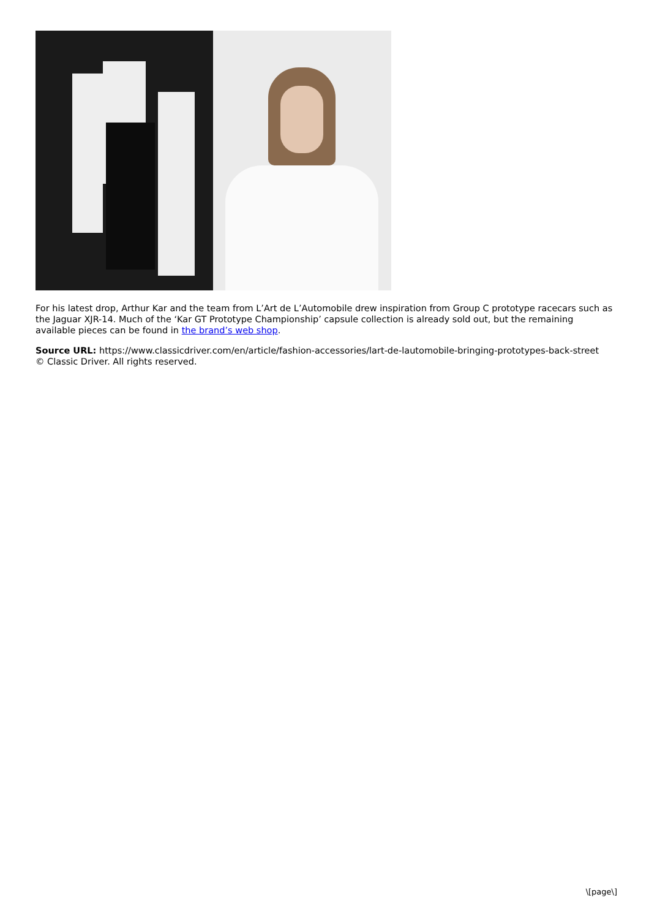For his latest drop, Arthur Kar and the team from L’Art de L’Automobile drew inspiration from Group C prototype racecars such as the Jaguar XJR-14. Much of the ‘Kar GT Prototype Championship’ capsule collection is already sold out, but the remaining available pieces can be found in the brand’s web shop.
Source URL: https://www.classicdriver.com/en/article/fashion-accessories/lart-de-lautomobile-bringing-prototypes-back-street
© Classic Driver. All rights reserved.
\[page\]